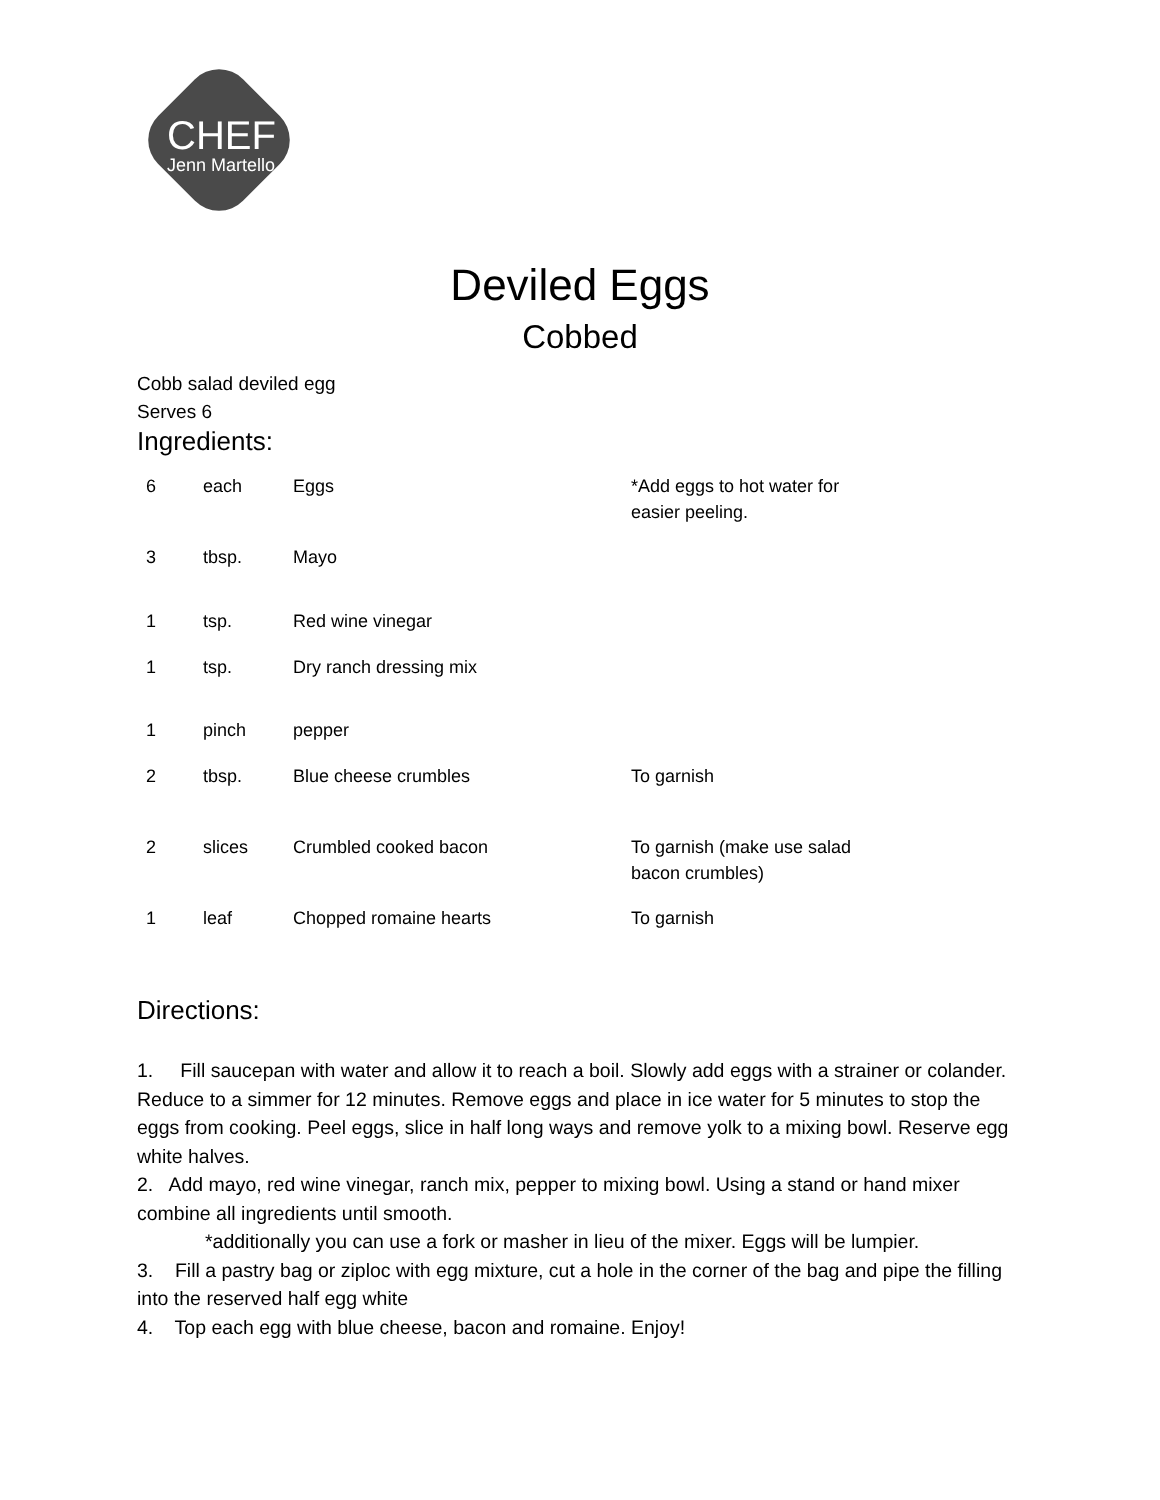CHEF
Jenn Martello
Deviled Eggs
Cobbed
Cobb salad deviled egg
Serves 6
Ingredients:
| 6 | each | Eggs | *Add eggs to hot water for easier peeling. |
| 3 | tbsp. | Mayo | |
| 1 | tsp. | Red wine vinegar | |
| 1 | tsp. | Dry ranch dressing mix | |
| 1 | pinch | pepper | |
| 2 | tbsp. | Blue cheese crumbles | To garnish |
| 2 | slices | Crumbled cooked bacon | To garnish (make use salad bacon crumbles) |
| 1 | leaf | Chopped romaine hearts | To garnish |
Directions:
1. Fill saucepan with water and allow it to reach a boil. Slowly add eggs with a strainer or colander. Reduce to a simmer for 12 minutes. Remove eggs and place in ice water for 5 minutes to stop the eggs from cooking. Peel eggs, slice in half long ways and remove yolk to a mixing bowl. Reserve egg white halves.
2. Add mayo, red wine vinegar, ranch mix, pepper to mixing bowl. Using a stand or hand mixer combine all ingredients until smooth.
*additionally you can use a fork or masher in lieu of the mixer. Eggs will be lumpier.
3. Fill a pastry bag or ziploc with egg mixture, cut a hole in the corner of the bag and pipe the filling into the reserved half egg white
4. Top each egg with blue cheese, bacon and romaine. Enjoy!